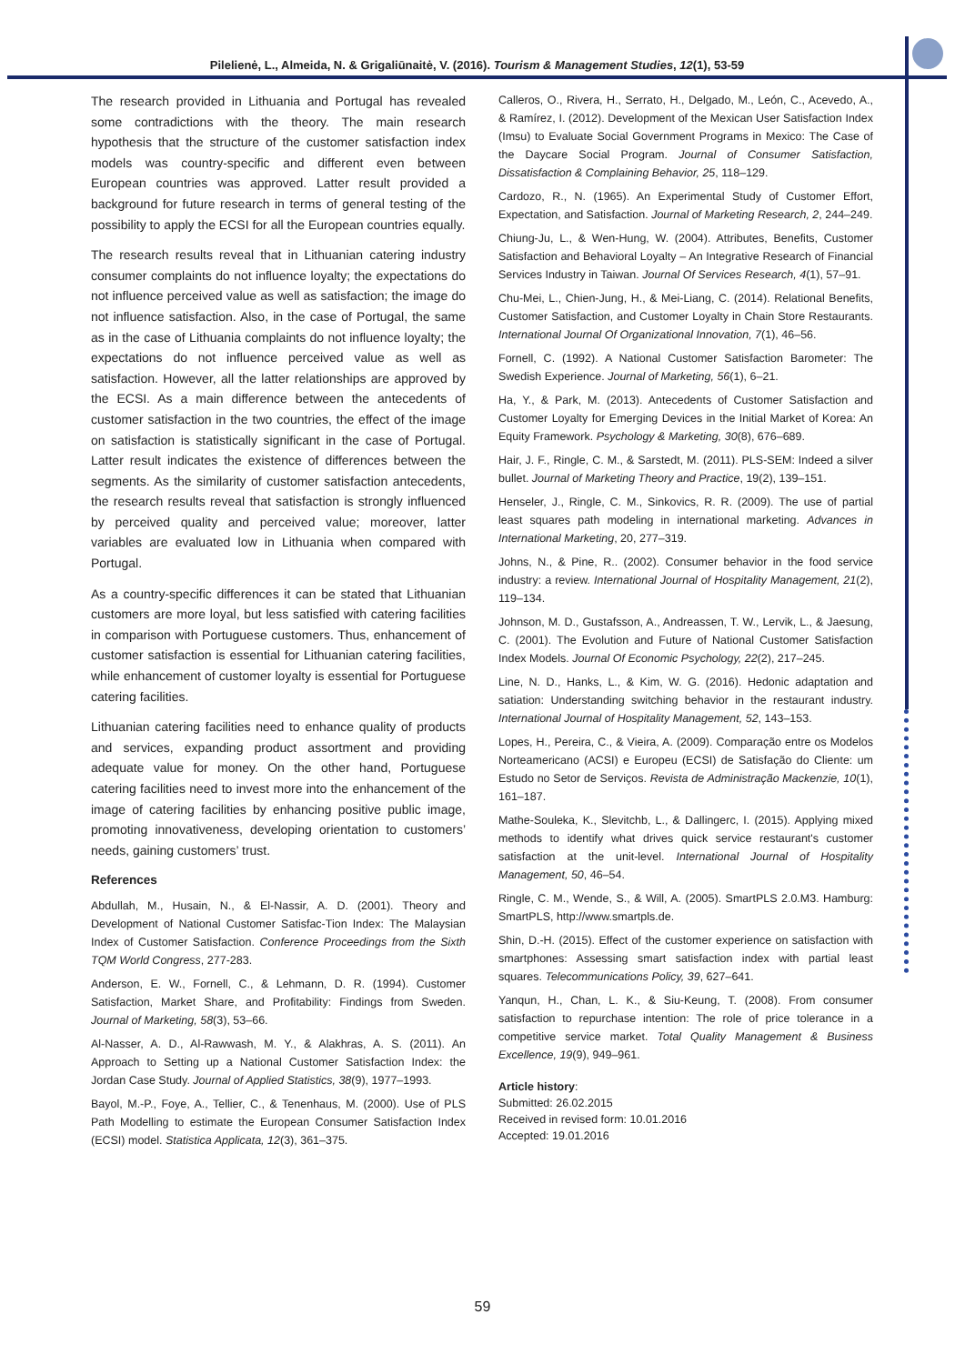Pilelienė, L., Almeida, N. & Grigaliūnaitė, V. (2016). Tourism & Management Studies, 12(1), 53-59
The research provided in Lithuania and Portugal has revealed some contradictions with the theory. The main research hypothesis that the structure of the customer satisfaction index models was country-specific and different even between European countries was approved. Latter result provided a background for future research in terms of general testing of the possibility to apply the ECSI for all the European countries equally.
The research results reveal that in Lithuanian catering industry consumer complaints do not influence loyalty; the expectations do not influence perceived value as well as satisfaction; the image do not influence satisfaction. Also, in the case of Portugal, the same as in the case of Lithuania complaints do not influence loyalty; the expectations do not influence perceived value as well as satisfaction. However, all the latter relationships are approved by the ECSI. As a main difference between the antecedents of customer satisfaction in the two countries, the effect of the image on satisfaction is statistically significant in the case of Portugal. Latter result indicates the existence of differences between the segments. As the similarity of customer satisfaction antecedents, the research results reveal that satisfaction is strongly influenced by perceived quality and perceived value; moreover, latter variables are evaluated low in Lithuania when compared with Portugal.
As a country-specific differences it can be stated that Lithuanian customers are more loyal, but less satisfied with catering facilities in comparison with Portuguese customers. Thus, enhancement of customer satisfaction is essential for Lithuanian catering facilities, while enhancement of customer loyalty is essential for Portuguese catering facilities.
Lithuanian catering facilities need to enhance quality of products and services, expanding product assortment and providing adequate value for money. On the other hand, Portuguese catering facilities need to invest more into the enhancement of the image of catering facilities by enhancing positive public image, promoting innovativeness, developing orientation to customers’ needs, gaining customers’ trust.
References
Abdullah, M., Husain, N., & El-Nassir, A. D. (2001). Theory and Development of National Customer Satisfac-Tion Index: The Malaysian Index of Customer Satisfaction. Conference Proceedings from the Sixth TQM World Congress, 277-283.
Anderson, E. W., Fornell, C., & Lehmann, D. R. (1994). Customer Satisfaction, Market Share, and Profitability: Findings from Sweden. Journal of Marketing, 58(3), 53–66.
Al-Nasser, A. D., Al-Rawwash, M. Y., & Alakhras, A. S. (2011). An Approach to Setting up a National Customer Satisfaction Index: the Jordan Case Study. Journal of Applied Statistics, 38(9), 1977–1993.
Bayol, M.-P., Foye, A., Tellier, C., & Tenenhaus, M. (2000). Use of PLS Path Modelling to estimate the European Consumer Satisfaction Index (ECSI) model. Statistica Applicata, 12(3), 361–375.
Calleros, O., Rivera, H., Serrato, H., Delgado, M., León, C., Acevedo, A., & Ramírez, I. (2012). Development of the Mexican User Satisfaction Index (Imsu) to Evaluate Social Government Programs in Mexico: The Case of the Daycare Social Program. Journal of Consumer Satisfaction, Dissatisfaction & Complaining Behavior, 25, 118–129.
Cardozo, R., N. (1965). An Experimental Study of Customer Effort, Expectation, and Satisfaction. Journal of Marketing Research, 2, 244–249.
Chiung-Ju, L., & Wen-Hung, W. (2004). Attributes, Benefits, Customer Satisfaction and Behavioral Loyalty – An Integrative Research of Financial Services Industry in Taiwan. Journal Of Services Research, 4(1), 57–91.
Chu-Mei, L., Chien-Jung, H., & Mei-Liang, C. (2014). Relational Benefits, Customer Satisfaction, and Customer Loyalty in Chain Store Restaurants. International Journal Of Organizational Innovation, 7(1), 46–56.
Fornell, C. (1992). A National Customer Satisfaction Barometer: The Swedish Experience. Journal of Marketing, 56(1), 6–21.
Ha, Y., & Park, M. (2013). Antecedents of Customer Satisfaction and Customer Loyalty for Emerging Devices in the Initial Market of Korea: An Equity Framework. Psychology & Marketing, 30(8), 676–689.
Hair, J. F., Ringle, C. M., & Sarstedt, M. (2011). PLS-SEM: Indeed a silver bullet. Journal of Marketing Theory and Practice, 19(2), 139–151.
Henseler, J., Ringle, C. M., Sinkovics, R. R. (2009). The use of partial least squares path modeling in international marketing. Advances in International Marketing, 20, 277–319.
Johns, N., & Pine, R.. (2002). Consumer behavior in the food service industry: a review. International Journal of Hospitality Management, 21(2), 119–134.
Johnson, M. D., Gustafsson, A., Andreassen, T. W., Lervik, L., & Jaesung, C. (2001). The Evolution and Future of National Customer Satisfaction Index Models. Journal Of Economic Psychology, 22(2), 217–245.
Line, N. D., Hanks, L., & Kim, W. G. (2016). Hedonic adaptation and satiation: Understanding switching behavior in the restaurant industry. International Journal of Hospitality Management, 52, 143–153.
Lopes, H., Pereira, C., & Vieira, A. (2009). Comparação entre os Modelos Norteamericano (ACSI) e Europeu (ECSI) de Satisfação do Cliente: um Estudo no Setor de Serviços. Revista de Administração Mackenzie, 10(1), 161–187.
Mathe-Souleka, K., Slevitchb, L., & Dallingerc, I. (2015). Applying mixed methods to identify what drives quick service restaurant's customer satisfaction at the unit-level. International Journal of Hospitality Management, 50, 46–54.
Ringle, C. M., Wende, S., & Will, A. (2005). SmartPLS 2.0.M3. Hamburg: SmartPLS, http://www.smartpls.de.
Shin, D.-H. (2015). Effect of the customer experience on satisfaction with smartphones: Assessing smart satisfaction index with partial least squares. Telecommunications Policy, 39, 627–641.
Yanqun, H., Chan, L. K., & Siu-Keung, T. (2008). From consumer satisfaction to repurchase intention: The role of price tolerance in a competitive service market. Total Quality Management & Business Excellence, 19(9), 949–961.
Article history:
Submitted: 26.02.2015
Received in revised form: 10.01.2016
Accepted: 19.01.2016
59